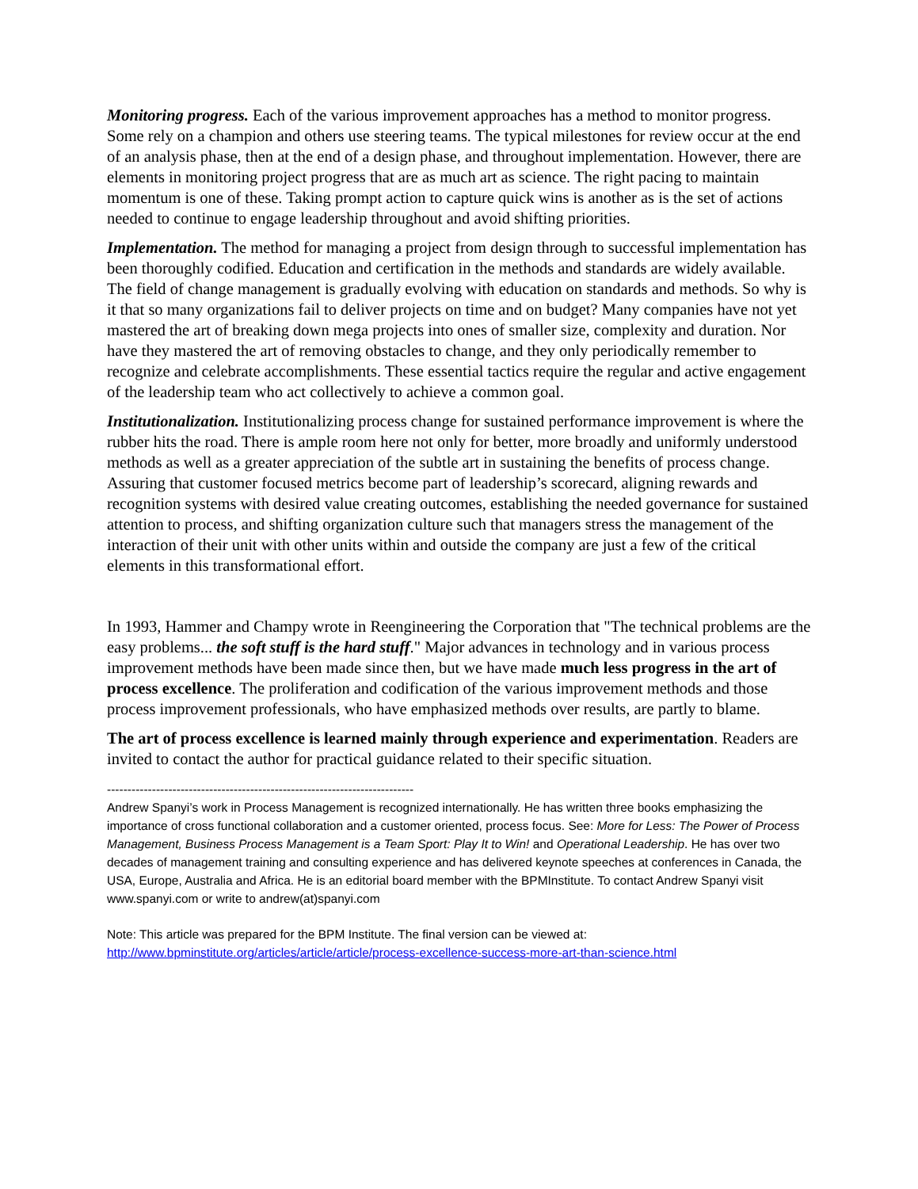Monitoring progress. Each of the various improvement approaches has a method to monitor progress. Some rely on a champion and others use steering teams. The typical milestones for review occur at the end of an analysis phase, then at the end of a design phase, and throughout implementation. However, there are elements in monitoring project progress that are as much art as science. The right pacing to maintain momentum is one of these. Taking prompt action to capture quick wins is another as is the set of actions needed to continue to engage leadership throughout and avoid shifting priorities.
Implementation. The method for managing a project from design through to successful implementation has been thoroughly codified. Education and certification in the methods and standards are widely available. The field of change management is gradually evolving with education on standards and methods. So why is it that so many organizations fail to deliver projects on time and on budget? Many companies have not yet mastered the art of breaking down mega projects into ones of smaller size, complexity and duration. Nor have they mastered the art of removing obstacles to change, and they only periodically remember to recognize and celebrate accomplishments. These essential tactics require the regular and active engagement of the leadership team who act collectively to achieve a common goal.
Institutionalization. Institutionalizing process change for sustained performance improvement is where the rubber hits the road. There is ample room here not only for better, more broadly and uniformly understood methods as well as a greater appreciation of the subtle art in sustaining the benefits of process change. Assuring that customer focused metrics become part of leadership’s scorecard, aligning rewards and recognition systems with desired value creating outcomes, establishing the needed governance for sustained attention to process, and shifting organization culture such that managers stress the management of the interaction of their unit with other units within and outside the company are just a few of the critical elements in this transformational effort.
In 1993, Hammer and Champy wrote in Reengineering the Corporation that "The technical problems are the easy problems... the soft stuff is the hard stuff." Major advances in technology and in various process improvement methods have been made since then, but we have made much less progress in the art of process excellence. The proliferation and codification of the various improvement methods and those process improvement professionals, who have emphasized methods over results, are partly to blame.
The art of process excellence is learned mainly through experience and experimentation. Readers are invited to contact the author for practical guidance related to their specific situation.
---------------------------------------------------------------------------
Andrew Spanyi’s work in Process Management is recognized internationally. He has written three books emphasizing the importance of cross functional collaboration and a customer oriented, process focus. See: More for Less: The Power of Process Management, Business Process Management is a Team Sport: Play It to Win! and Operational Leadership. He has over two decades of management training and consulting experience and has delivered keynote speeches at conferences in Canada, the USA, Europe, Australia and Africa. He is an editorial board member with the BPMInstitute. To contact Andrew Spanyi visit www.spanyi.com or write to andrew(at)spanyi.com
Note: This article was prepared for the BPM Institute. The final version can be viewed at:
http://www.bpminstitute.org/articles/article/article/process-excellence-success-more-art-than-science.html